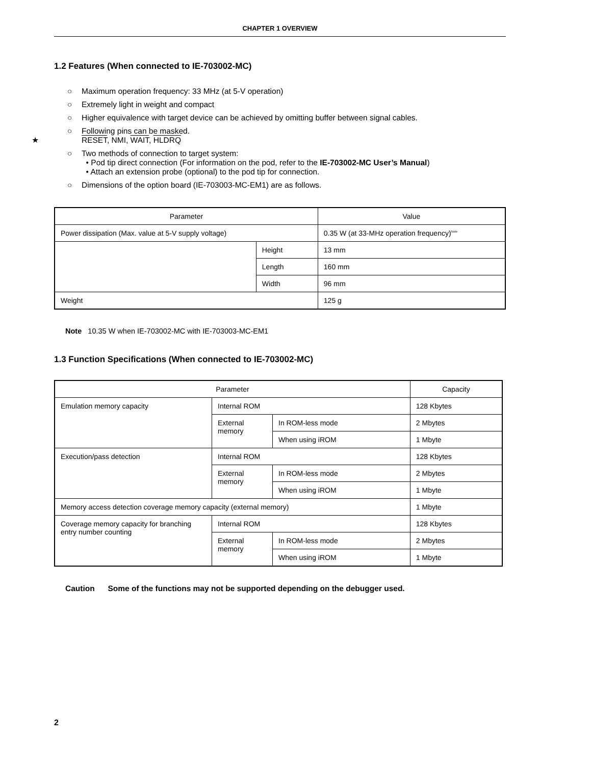CHAPTER 1 OVERVIEW
1.2 Features (When connected to IE-703002-MC)
○ Maximum operation frequency: 33 MHz (at 5-V operation)
○ Extremely light in weight and compact
○ Higher equivalence with target device can be achieved by omitting buffer between signal cables.
○ Following pins can be masked.
★ RESET, NMI, WAIT, HLDRQ
○ Two methods of connection to target system:
• Pod tip direct connection (For information on the pod, refer to the IE-703002-MC User’s Manual)
• Attach an extension probe (optional) to the pod tip for connection.
○ Dimensions of the option board (IE-703003-MC-EM1) are as follows.
| Parameter | | Value |
| --- | --- | --- |
| Power dissipation (Max. value at 5-V supply voltage) | | 0.35 W (at 33-MHz operation frequency)<sup>Note</sup> |
| | Height | 13 mm |
| | Length | 160 mm |
| | Width | 96 mm |
| Weight | | 125 g |
Note 10.35 W when IE-703002-MC with IE-703003-MC-EM1
1.3 Function Specifications (When connected to IE-703002-MC)
| Parameter | | | Capacity |
| --- | --- | --- | --- |
| Emulation memory capacity | Internal ROM | | 128 Kbytes |
| | External memory | In ROM-less mode | 2 Mbytes |
| | | When using iROM | 1 Mbyte |
| Execution/pass detection | Internal ROM | | 128 Kbytes |
| | External memory | In ROM-less mode | 2 Mbytes |
| | | When using iROM | 1 Mbyte |
| Memory access detection coverage memory capacity (external memory) | | | 1 Mbyte |
| Coverage memory capacity for branching entry number counting | Internal ROM | | 128 Kbytes |
| | External memory | In ROM-less mode | 2 Mbytes |
| | | When using iROM | 1 Mbyte |
Caution Some of the functions may not be supported depending on the debugger used.
2